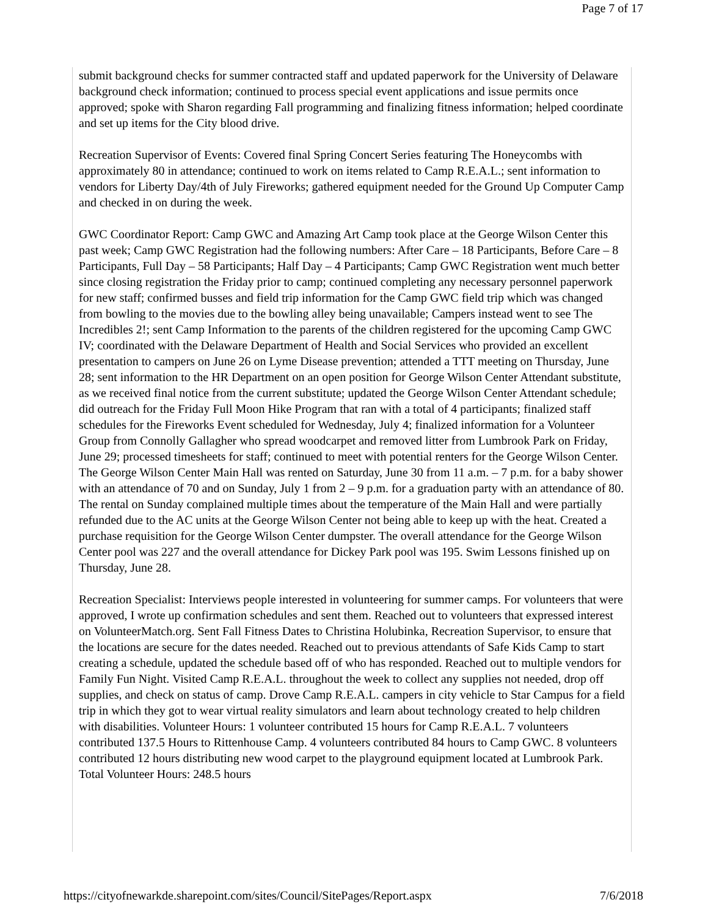Page 7 of 17
submit background checks for summer contracted staff and updated paperwork for the University of Delaware background check information; continued to process special event applications and issue permits once approved; spoke with Sharon regarding Fall programming and finalizing fitness information; helped coordinate and set up items for the City blood drive.
Recreation Supervisor of Events: Covered final Spring Concert Series featuring The Honeycombs with approximately 80 in attendance; continued to work on items related to Camp R.E.A.L.; sent information to vendors for Liberty Day/4th of July Fireworks; gathered equipment needed for the Ground Up Computer Camp and checked in on during the week.
GWC Coordinator Report: Camp GWC and Amazing Art Camp took place at the George Wilson Center this past week; Camp GWC Registration had the following numbers: After Care – 18 Participants, Before Care – 8 Participants, Full Day – 58 Participants; Half Day – 4 Participants; Camp GWC Registration went much better since closing registration the Friday prior to camp; continued completing any necessary personnel paperwork for new staff; confirmed busses and field trip information for the Camp GWC field trip which was changed from bowling to the movies due to the bowling alley being unavailable; Campers instead went to see The Incredibles 2!; sent Camp Information to the parents of the children registered for the upcoming Camp GWC IV; coordinated with the Delaware Department of Health and Social Services who provided an excellent presentation to campers on June 26 on Lyme Disease prevention; attended a TTT meeting on Thursday, June 28; sent information to the HR Department on an open position for George Wilson Center Attendant substitute, as we received final notice from the current substitute; updated the George Wilson Center Attendant schedule; did outreach for the Friday Full Moon Hike Program that ran with a total of 4 participants; finalized staff schedules for the Fireworks Event scheduled for Wednesday, July 4; finalized information for a Volunteer Group from Connolly Gallagher who spread woodcarpet and removed litter from Lumbrook Park on Friday, June 29; processed timesheets for staff; continued to meet with potential renters for the George Wilson Center. The George Wilson Center Main Hall was rented on Saturday, June 30 from 11 a.m. – 7 p.m. for a baby shower with an attendance of 70 and on Sunday, July 1 from 2 – 9 p.m. for a graduation party with an attendance of 80. The rental on Sunday complained multiple times about the temperature of the Main Hall and were partially refunded due to the AC units at the George Wilson Center not being able to keep up with the heat. Created a purchase requisition for the George Wilson Center dumpster. The overall attendance for the George Wilson Center pool was 227 and the overall attendance for Dickey Park pool was 195. Swim Lessons finished up on Thursday, June 28.
Recreation Specialist: Interviews people interested in volunteering for summer camps. For volunteers that were approved, I wrote up confirmation schedules and sent them. Reached out to volunteers that expressed interest on VolunteerMatch.org. Sent Fall Fitness Dates to Christina Holubinka, Recreation Supervisor, to ensure that the locations are secure for the dates needed. Reached out to previous attendants of Safe Kids Camp to start creating a schedule, updated the schedule based off of who has responded. Reached out to multiple vendors for Family Fun Night. Visited Camp R.E.A.L. throughout the week to collect any supplies not needed, drop off supplies, and check on status of camp. Drove Camp R.E.A.L. campers in city vehicle to Star Campus for a field trip in which they got to wear virtual reality simulators and learn about technology created to help children with disabilities. Volunteer Hours: 1 volunteer contributed 15 hours for Camp R.E.A.L. 7 volunteers contributed 137.5 Hours to Rittenhouse Camp. 4 volunteers contributed 84 hours to Camp GWC. 8 volunteers contributed 12 hours distributing new wood carpet to the playground equipment located at Lumbrook Park. Total Volunteer Hours: 248.5 hours
https://cityofnewarkde.sharepoint.com/sites/Council/SitePages/Report.aspx 7/6/2018